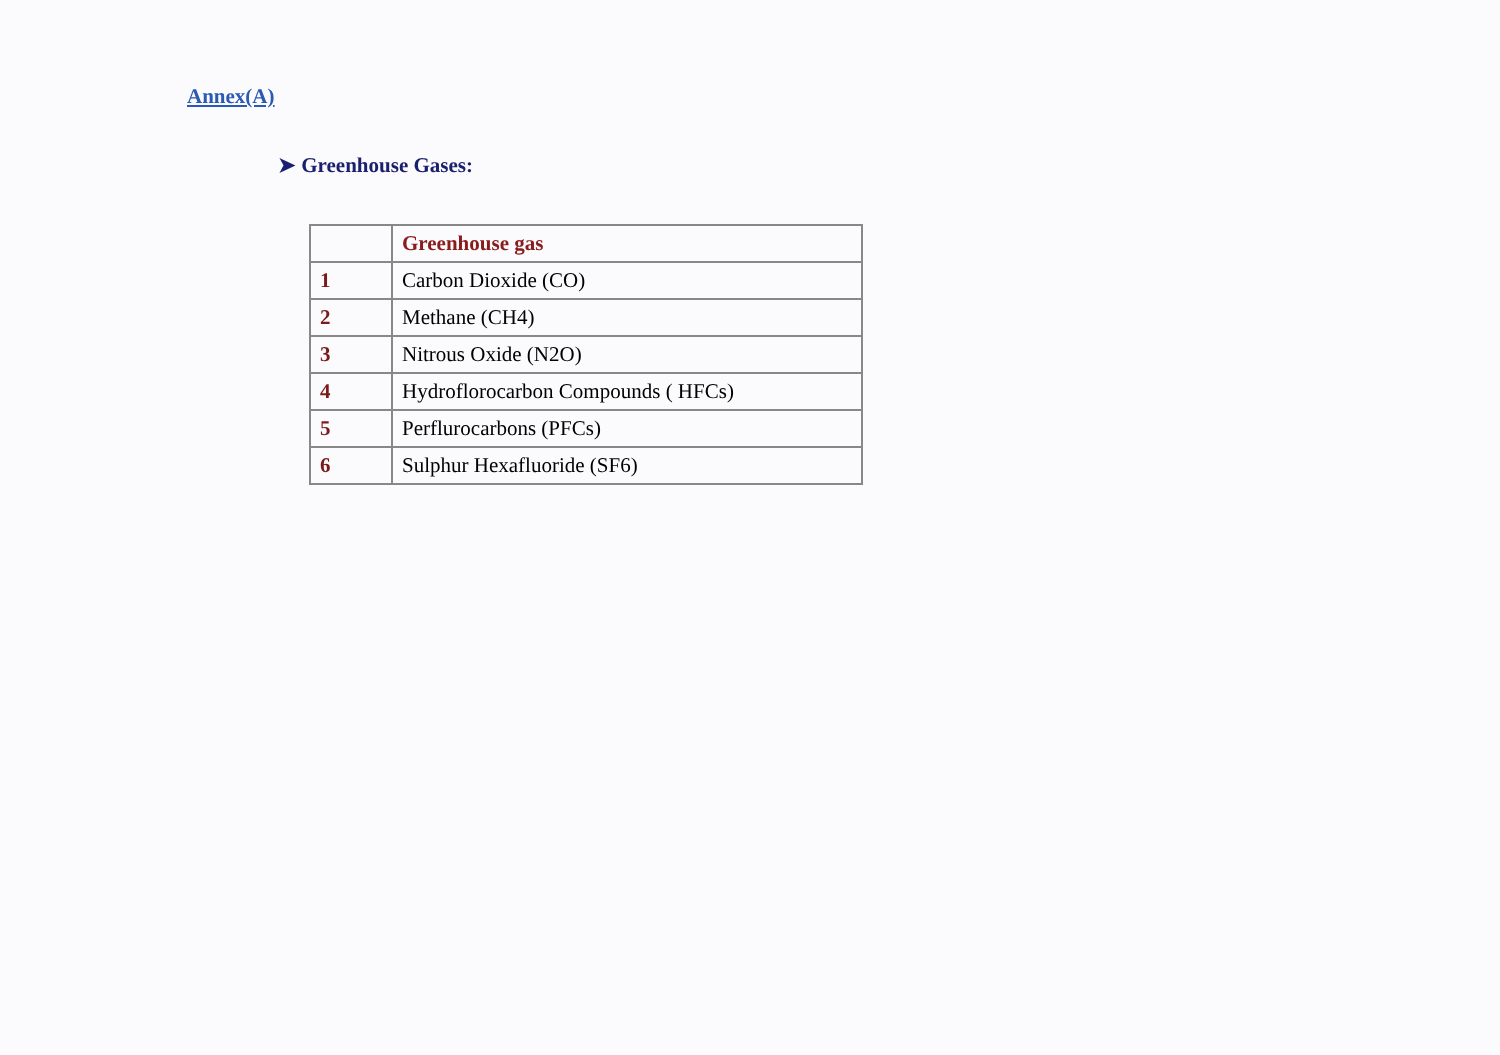Annex(A)
➤ Greenhouse Gases:
| | Greenhouse gas |
| --- | --- |
| 1 | Carbon Dioxide (CO) |
| 2 | Methane (CH4) |
| 3 | Nitrous Oxide (N2O) |
| 4 | Hydroflorocarbon Compounds ( HFCs) |
| 5 | Perflurocarbons (PFCs) |
| 6 | Sulphur Hexafluoride (SF6) |